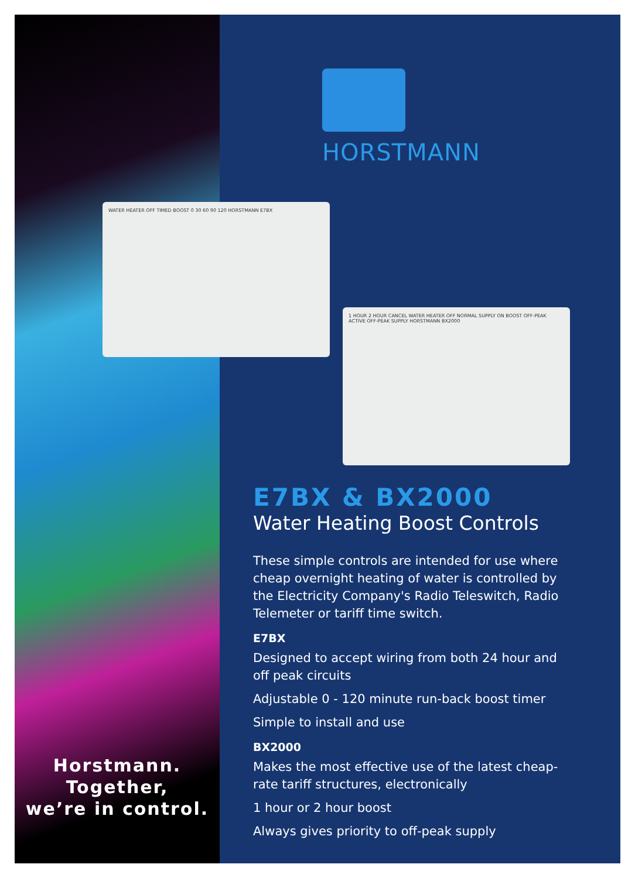Horstmann.
Together,
we’re in control.
HORSTMANN
WATER HEATER OFF TIMED BOOST 0 30 60 90 120 HORSTMANN E7BX
1 HOUR 2 HOUR CANCEL WATER HEATER OFF NORMAL SUPPLY ON BOOST OFF-PEAK ACTIVE OFF-PEAK SUPPLY HORSTMANN BX2000
E7BX & BX2000
Water Heating Boost Controls
These simple controls are intended for use where cheap overnight heating of water is controlled by the Electricity Company's Radio Teleswitch, Radio Telemeter or tariff time switch.
E7BX
Designed to accept wiring from both 24 hour and
off peak circuits
Adjustable 0 - 120 minute run-back boost timer
Simple to install and use
BX2000
Makes the most effective use of the latest cheap-rate tariff structures, electronically
1 hour or 2 hour boost
Always gives priority to off-peak supply